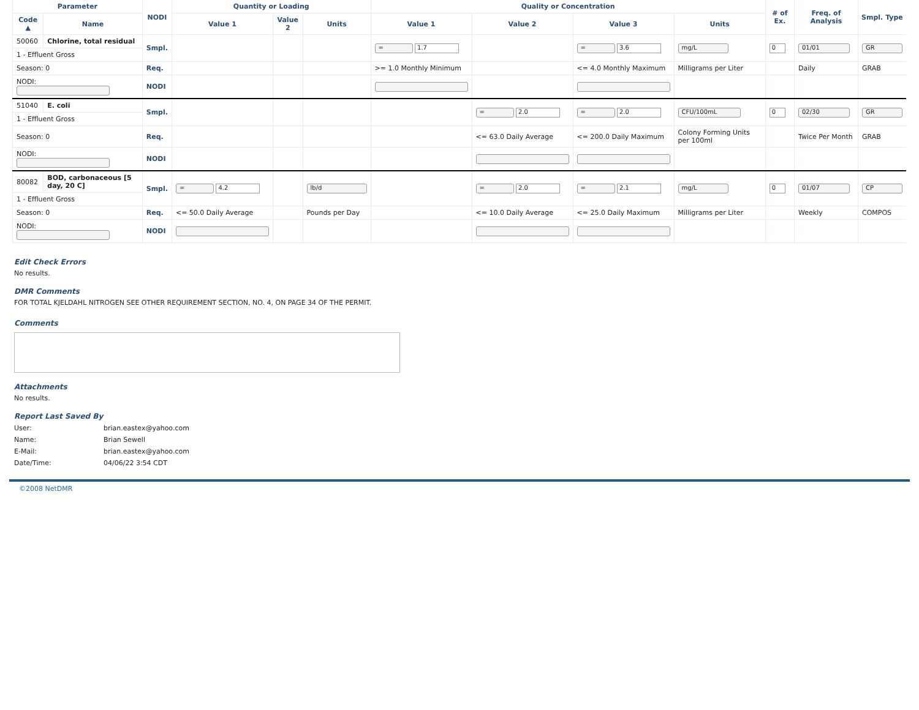| Parameter | | NODI | Quantity or Loading | | | Quality or Concentration | | | | # of Ex. | Freq. of Analysis | Smpl. Type |
| --- | --- | --- | --- | --- | --- | --- | --- | --- | --- | --- | --- | --- |
| Code ▲ | Name | | Value 1 | Value 2 | Units | Value 1 | Value 2 | Value 3 | Units | | | |
| 50060 | Chlorine, total residual | Smpl. | | | | = 1.7 | | = 3.6 | mg/L | 0 | 01/01 | GR |
| 1 - Effluent Gross | | | | | | | | | | | | |
| Season: 0 | | Req. | | | | >= 1.0 Monthly Minimum | | <= 4.0 Monthly Maximum | Milligrams per Liter | | Daily | GRAB |
| NODI: | | NODI | | | | | | | | | | |
| 51040 | E. coli | Smpl. | | | | | = 2.0 | = 2.0 | CFU/100mL | 0 | 02/30 | GR |
| 1 - Effluent Gross | | | | | | | | | | | | |
| Season: 0 | | Req. | | | | | <= 63.0 Daily Average | <= 200.0 Daily Maximum | Colony Forming Units per 100ml | | Twice Per Month | GRAB |
| NODI: | | NODI | | | | | | | | | | |
| 80082 | BOD, carbonaceous [5 day, 20 C] | Smpl. | = 4.2 | | lb/d | | = 2.0 | = 2.1 | mg/L | 0 | 01/07 | CP |
| 1 - Effluent Gross | | | | | | | | | | | | |
| Season: 0 | | Req. | <= 50.0 Daily Average | | Pounds per Day | | <= 10.0 Daily Average | <= 25.0 Daily Maximum | Milligrams per Liter | | Weekly | COMPOS |
| NODI: | | NODI | | | | | | | | | | |
Edit Check Errors
No results.
DMR Comments
FOR TOTAL KJELDAHL NITROGEN SEE OTHER REQUIREMENT SECTION, NO. 4, ON PAGE 34 OF THE PERMIT.
Comments
Attachments
No results.
Report Last Saved By
User: brian.eastex@yahoo.com
Name: Brian Sewell
E-Mail: brian.eastex@yahoo.com
Date/Time: 04/06/22 3:54 CDT
©2008 NetDMR